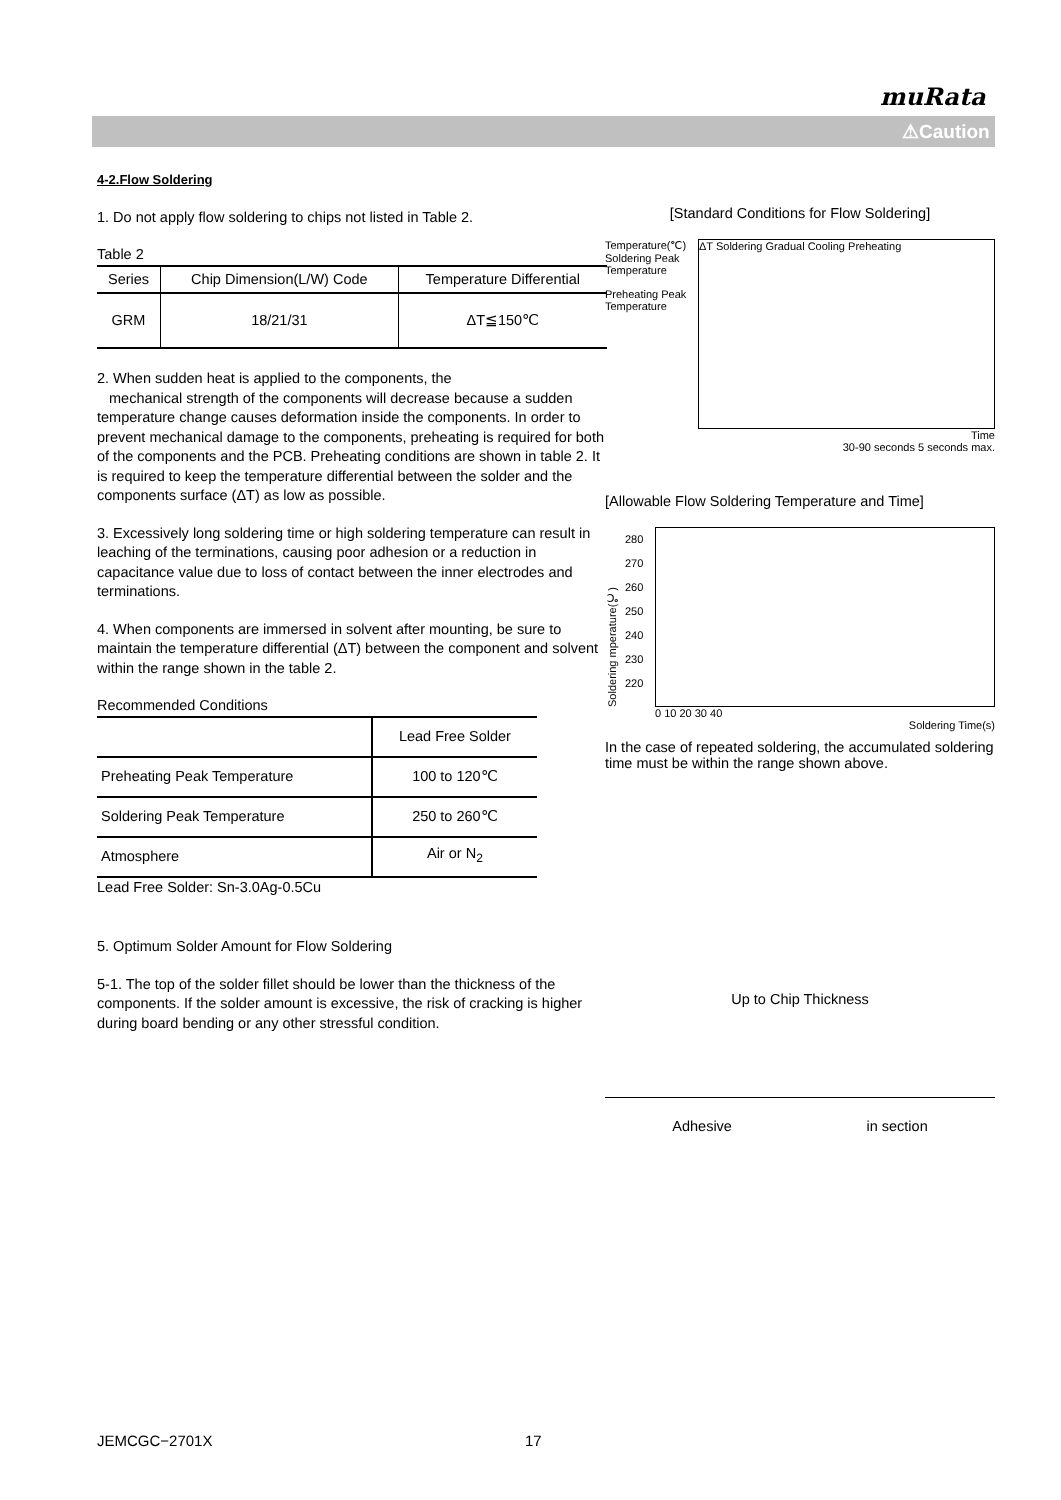muRata
⚠Caution
4-2.Flow Soldering
1. Do not apply flow soldering to chips not listed in Table 2.
Table 2
| Series | Chip Dimension(L/W) Code | Temperature Differential |
| --- | --- | --- |
| GRM | 18/21/31 | ΔT≦150℃ |
2. When sudden heat is applied to the components, the
mechanical strength of the components will decrease because a sudden temperature change causes deformation inside the components. In order to prevent mechanical damage to the components, preheating is required for both of the components and the PCB. Preheating conditions are shown in table 2. It is required to keep the temperature differential between the solder and the components surface (ΔT) as low as possible.
3. Excessively long soldering time or high soldering temperature can result in leaching of the terminations, causing poor adhesion or a reduction in capacitance value due to loss of contact between the inner electrodes and terminations.
4. When components are immersed in solvent after mounting, be sure to maintain the temperature differential (ΔT) between the component and solvent within the range shown in the table 2.
Recommended Conditions
| | Lead Free Solder |
| --- | --- |
| Preheating Peak Temperature | 100 to 120℃ |
| Soldering Peak Temperature | 250 to 260℃ |
| Atmosphere | Air or N<sub>2</sub> |
Lead Free Solder: Sn-3.0Ag-0.5Cu
5. Optimum Solder Amount for Flow Soldering
5-1. The top of the solder fillet should be lower than the thickness of the components. If the solder amount is excessive, the risk of cracking is higher during board bending or any other stressful condition.
[Standard Conditions for Flow Soldering]
Temperature(℃)
Soldering Peak Temperature
Preheating Peak Temperature
ΔT Soldering Gradual Cooling Preheating
Time
30-90 seconds 5 seconds max.
[Allowable Flow Soldering Temperature and Time]
Soldering mperature(℃)
280 270 260 250 240 230 220
0 10 20 30 40
Soldering Time(s)
In the case of repeated soldering, the accumulated soldering time must be within the range shown above.
Up to Chip Thickness
Adhesive in section
JEMCGC−2701X 17